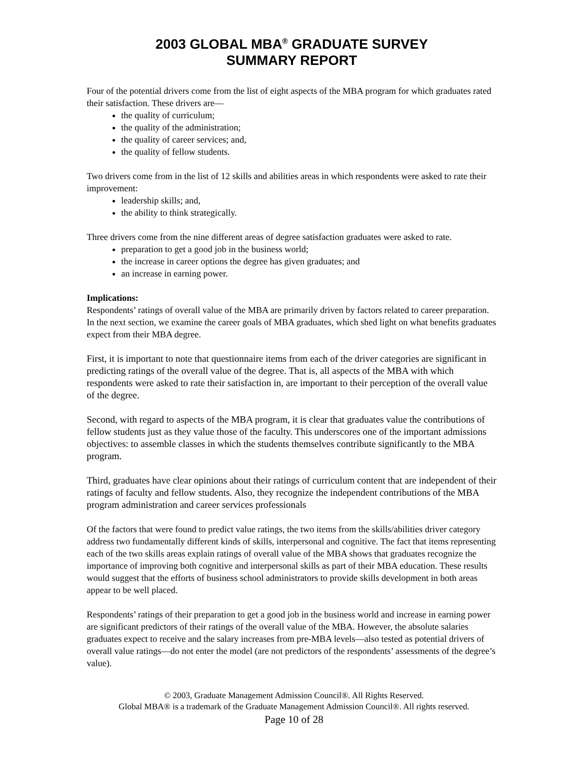2003 GLOBAL MBA<sup>®</sup> GRADUATE SURVEY
SUMMARY REPORT
Four of the potential drivers come from the list of eight aspects of the MBA program for which graduates rated their satisfaction. These drivers are—
the quality of curriculum;
the quality of the administration;
the quality of career services; and,
the quality of fellow students.
Two drivers come from in the list of 12 skills and abilities areas in which respondents were asked to rate their improvement:
leadership skills; and,
the ability to think strategically.
Three drivers come from the nine different areas of degree satisfaction graduates were asked to rate.
preparation to get a good job in the business world;
the increase in career options the degree has given graduates; and
an increase in earning power.
Implications:
Respondents’ ratings of overall value of the MBA are primarily driven by factors related to career preparation. In the next section, we examine the career goals of MBA graduates, which shed light on what benefits graduates expect from their MBA degree.
First, it is important to note that questionnaire items from each of the driver categories are significant in predicting ratings of the overall value of the degree. That is, all aspects of the MBA with which respondents were asked to rate their satisfaction in, are important to their perception of the overall value of the degree.
Second, with regard to aspects of the MBA program, it is clear that graduates value the contributions of fellow students just as they value those of the faculty. This underscores one of the important admissions objectives: to assemble classes in which the students themselves contribute significantly to the MBA program.
Third, graduates have clear opinions about their ratings of curriculum content that are independent of their ratings of faculty and fellow students. Also, they recognize the independent contributions of the MBA program administration and career services professionals
Of the factors that were found to predict value ratings, the two items from the skills/abilities driver category address two fundamentally different kinds of skills, interpersonal and cognitive. The fact that items representing each of the two skills areas explain ratings of overall value of the MBA shows that graduates recognize the importance of improving both cognitive and interpersonal skills as part of their MBA education. These results would suggest that the efforts of business school administrators to provide skills development in both areas appear to be well placed.
Respondents’ ratings of their preparation to get a good job in the business world and increase in earning power are significant predictors of their ratings of the overall value of the MBA. However, the absolute salaries graduates expect to receive and the salary increases from pre-MBA levels—also tested as potential drivers of overall value ratings—do not enter the model (are not predictors of the respondents’ assessments of the degree’s value).
© 2003, Graduate Management Admission Council®. All Rights Reserved.
Global MBA® is a trademark of the Graduate Management Admission Council®. All rights reserved.
Page 10 of 28